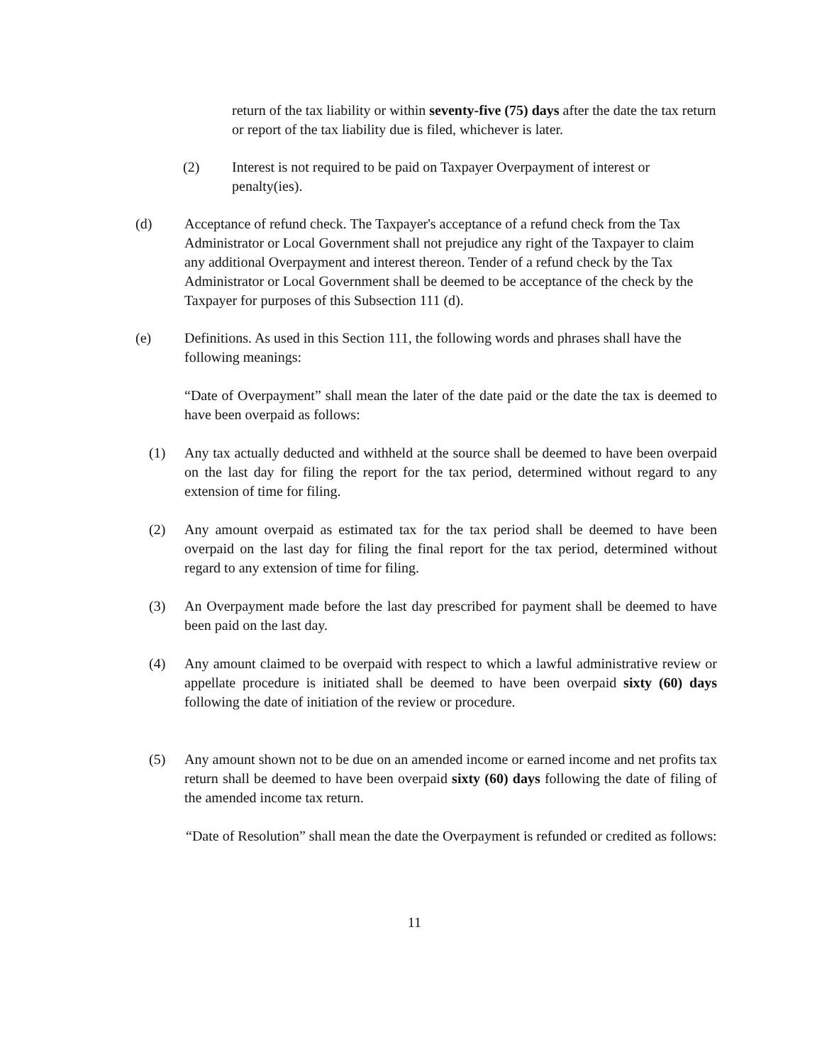return of the tax liability or within seventy-five (75) days after the date the tax return or report of the tax liability due is filed, whichever is later.
(2) Interest is not required to be paid on Taxpayer Overpayment of interest or penalty(ies).
(d) Acceptance of refund check. The Taxpayer's acceptance of a refund check from the Tax Administrator or Local Government shall not prejudice any right of the Taxpayer to claim any additional Overpayment and interest thereon. Tender of a refund check by the Tax Administrator or Local Government shall be deemed to be acceptance of the check by the Taxpayer for purposes of this Subsection 111 (d).
(e) Definitions. As used in this Section 111, the following words and phrases shall have the following meanings:
“Date of Overpayment” shall mean the later of the date paid or the date the tax is deemed to have been overpaid as follows:
(1) Any tax actually deducted and withheld at the source shall be deemed to have been overpaid on the last day for filing the report for the tax period, determined without regard to any extension of time for filing.
(2) Any amount overpaid as estimated tax for the tax period shall be deemed to have been overpaid on the last day for filing the final report for the tax period, determined without regard to any extension of time for filing.
(3) An Overpayment made before the last day prescribed for payment shall be deemed to have been paid on the last day.
(4) Any amount claimed to be overpaid with respect to which a lawful administrative review or appellate procedure is initiated shall be deemed to have been overpaid sixty (60) days following the date of initiation of the review or procedure.
(5) Any amount shown not to be due on an amended income or earned income and net profits tax return shall be deemed to have been overpaid sixty (60) days following the date of filing of the amended income tax return.
“Date of Resolution” shall mean the date the Overpayment is refunded or credited as follows:
11